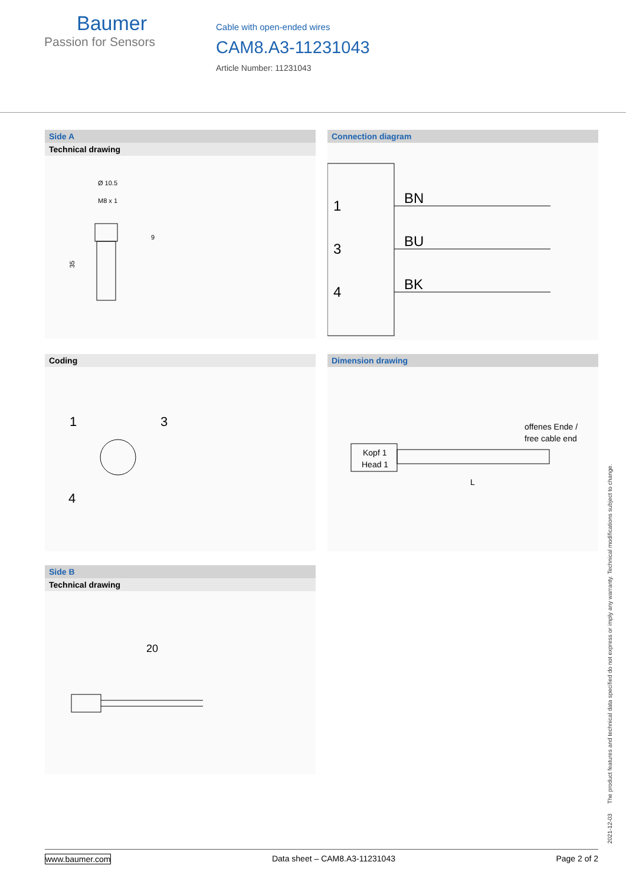Baumer
Passion for Sensors
Cable with open-ended wires
CAM8.A3-11231043
Article Number: 11231043
Side A
Technical drawing
Ø 10.5
M8 x 1
9
35
Connection diagram
1
3
4
BN
BU
BK
Coding
1
3
4
Dimension drawing
offenes Ende /
free cable end
Kopf 1
Head 1
L
Side B
Technical drawing
20
2021-12-03 The product features and technical data specified do not express or imply any warranty. Technical modifications subject to change.
www.baumer.com Data sheet – CAM8.A3-11231043 Page 2 of 2